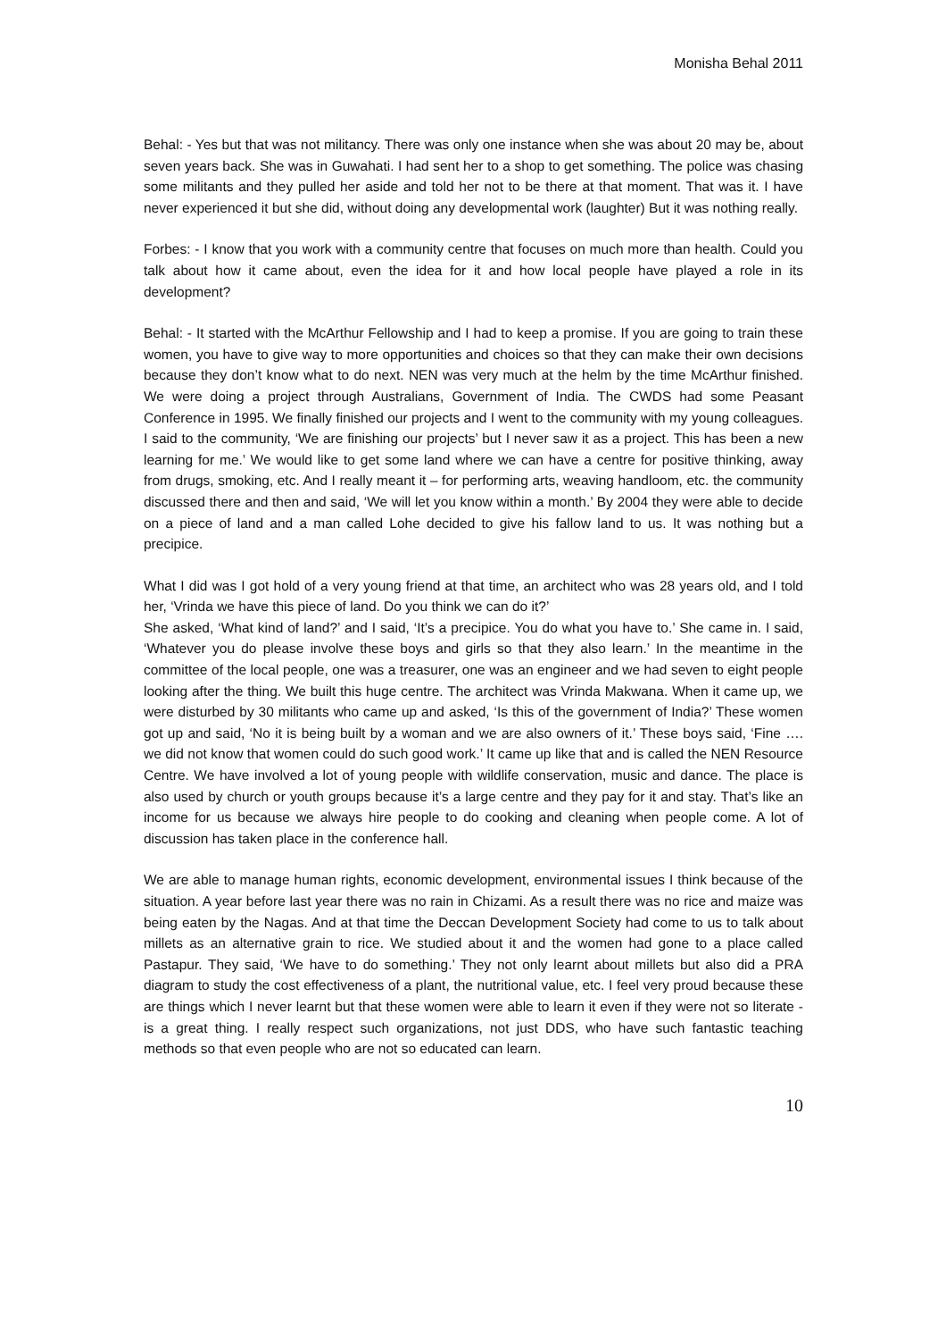Monisha Behal 2011
Behal: - Yes but that was not militancy. There was only one instance when she was about 20 may be, about seven years back. She was in Guwahati. I had sent her to a shop to get something. The police was chasing some militants and they pulled her aside and told her not to be there at that moment. That was it. I have never experienced it but she did, without doing any developmental work (laughter) But it was nothing really.
Forbes: - I know that you work with a community centre that focuses on much more than health. Could you talk about how it came about, even the idea for it and how local people have played a role in its development?
Behal: - It started with the McArthur Fellowship and I had to keep a promise. If you are going to train these women, you have to give way to more opportunities and choices so that they can make their own decisions because they don’t know what to do next. NEN was very much at the helm by the time McArthur finished. We were doing a project through Australians, Government of India. The CWDS had some Peasant Conference in 1995. We finally finished our projects and I went to the community with my young colleagues. I said to the community, ‘We are finishing our projects’ but I never saw it as a project. This has been a new learning for me.’ We would like to get some land where we can have a centre for positive thinking, away from drugs, smoking, etc. And I really meant it – for performing arts, weaving handloom, etc. the community discussed there and then and said, ‘We will let you know within a month.’ By 2004 they were able to decide on a piece of land and a man called Lohe decided to give his fallow land to us. It was nothing but a precipice.
What I did was I got hold of a very young friend at that time, an architect who was 28 years old, and I told her, ‘Vrinda we have this piece of land. Do you think we can do it?’
She asked, ‘What kind of land?’ and I said, ‘It’s a precipice. You do what you have to.’ She came in. I said, ‘Whatever you do please involve these boys and girls so that they also learn.’ In the meantime in the committee of the local people, one was a treasurer, one was an engineer and we had seven to eight people looking after the thing. We built this huge centre. The architect was Vrinda Makwana. When it came up, we were disturbed by 30 militants who came up and asked, ‘Is this of the government of India?’ These women got up and said, ‘No it is being built by a woman and we are also owners of it.’ These boys said, ‘Fine …. we did not know that women could do such good work.’ It came up like that and is called the NEN Resource Centre. We have involved a lot of young people with wildlife conservation, music and dance. The place is also used by church or youth groups because it’s a large centre and they pay for it and stay. That’s like an income for us because we always hire people to do cooking and cleaning when people come. A lot of discussion has taken place in the conference hall.
We are able to manage human rights, economic development, environmental issues I think because of the situation. A year before last year there was no rain in Chizami. As a result there was no rice and maize was being eaten by the Nagas. And at that time the Deccan Development Society had come to us to talk about millets as an alternative grain to rice. We studied about it and the women had gone to a place called Pastapur. They said, ‘We have to do something.’ They not only learnt about millets but also did a PRA diagram to study the cost effectiveness of a plant, the nutritional value, etc. I feel very proud because these are things which I never learnt but that these women were able to learn it even if they were not so literate - is a great thing. I really respect such organizations, not just DDS, who have such fantastic teaching methods so that even people who are not so educated can learn.
10